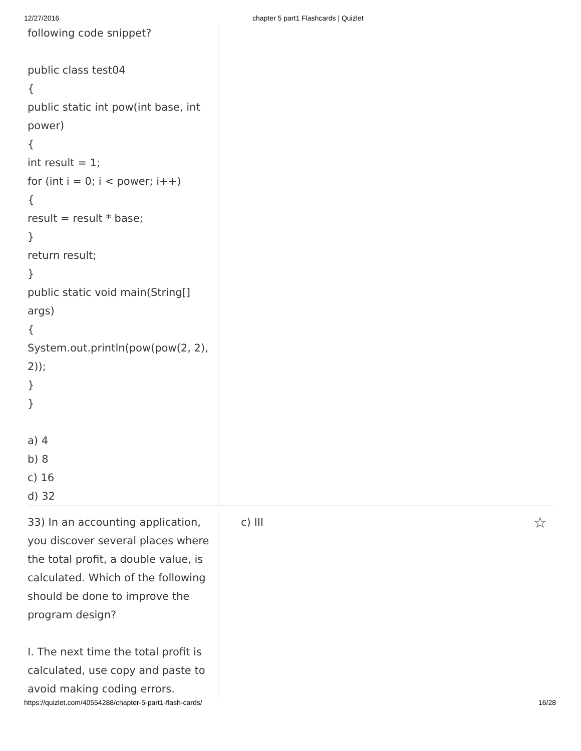12/27/2016 chapter 5 part1 Flashcards | Quizlet
following code snippet?
public class test04
{
public static int pow(int base, int power)
{
int result = 1;
for (int i = 0; i < power; i++)
{
result = result * base;
}
return result;
}
public static void main(String[] args)
{
System.out.println(pow(pow(2, 2), 2));
}
}
a) 4
b) 8
c) 16
d) 32
33) In an accounting application, you discover several places where the total profit, a double value, is calculated. Which of the following should be done to improve the program design?
I. The next time the total profit is calculated, use copy and paste to avoid making coding errors.
c) III ☆
https://quizlet.com/40554288/chapter-5-part1-flash-cards/ 16/28